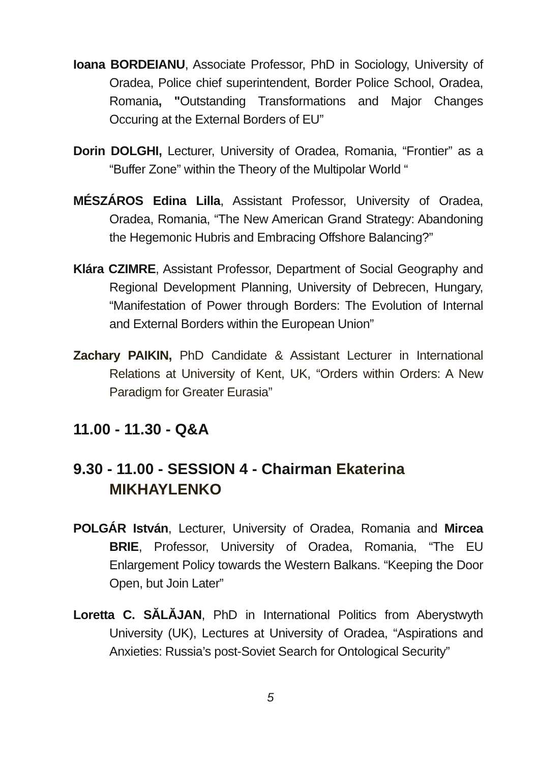Ioana BORDEIANU, Associate Professor, PhD in Sociology, University of Oradea, Police chief superintendent, Border Police School, Oradea, Romania, "Outstanding Transformations and Major Changes Occuring at the External Borders of EU”
Dorin DOLGHI, Lecturer, University of Oradea, Romania, “Frontier” as a “Buffer Zone” within the Theory of the Multipolar World “
MÉSZÁROS Edina Lilla, Assistant Professor, University of Oradea, Oradea, Romania, “The New American Grand Strategy: Abandoning the Hegemonic Hubris and Embracing Offshore Balancing?”
Klára CZIMRE, Assistant Professor, Department of Social Geography and Regional Development Planning, University of Debrecen, Hungary, “Manifestation of Power through Borders: The Evolution of Internal and External Borders within the European Union”
Zachary PAIKIN, PhD Candidate & Assistant Lecturer in International Relations at University of Kent, UK, “Orders within Orders: A New Paradigm for Greater Eurasia”
11.00 - 11.30 - Q&A
9.30 - 11.00 - SESSION 4 - Chairman Ekaterina MIKHAYLENKO
POLGÁR István, Lecturer, University of Oradea, Romania and Mircea BRIE, Professor, University of Oradea, Romania, “The EU Enlargement Policy towards the Western Balkans. “Keeping the Door Open, but Join Later”
Loretta C. SĂLĂJAN, PhD in International Politics from Aberystwyth University (UK), Lectures at University of Oradea, “Aspirations and Anxieties: Russia’s post-Soviet Search for Ontological Security”
5